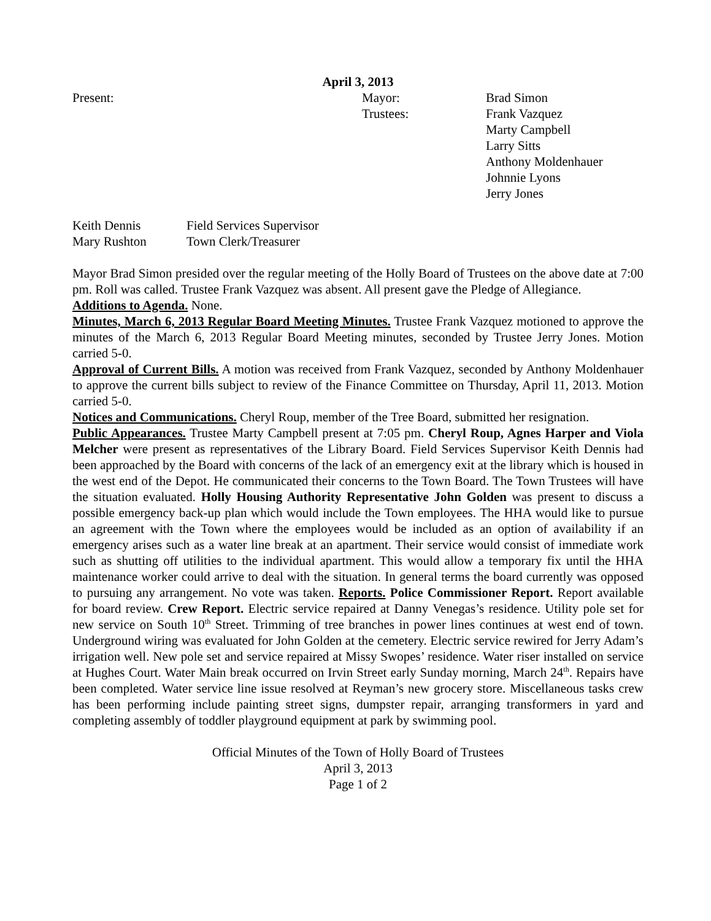April 3, 2013
| Present: | Mayor: | Brad Simon |
| | Trustees: | Frank Vazquez Marty Campbell Larry Sitts Anthony Moldenhauer Johnnie Lyons Jerry Jones |
| Keith Dennis | Field Services Supervisor |
| Mary Rushton | Town Clerk/Treasurer |
Mayor Brad Simon presided over the regular meeting of the Holly Board of Trustees on the above date at 7:00 pm. Roll was called. Trustee Frank Vazquez was absent. All present gave the Pledge of Allegiance.
Additions to Agenda. None.
Minutes, March 6, 2013 Regular Board Meeting Minutes. Trustee Frank Vazquez motioned to approve the minutes of the March 6, 2013 Regular Board Meeting minutes, seconded by Trustee Jerry Jones. Motion carried 5-0.
Approval of Current Bills. A motion was received from Frank Vazquez, seconded by Anthony Moldenhauer to approve the current bills subject to review of the Finance Committee on Thursday, April 11, 2013. Motion carried 5-0.
Notices and Communications. Cheryl Roup, member of the Tree Board, submitted her resignation.
Public Appearances. Trustee Marty Campbell present at 7:05 pm. Cheryl Roup, Agnes Harper and Viola Melcher were present as representatives of the Library Board. Field Services Supervisor Keith Dennis had been approached by the Board with concerns of the lack of an emergency exit at the library which is housed in the west end of the Depot. He communicated their concerns to the Town Board. The Town Trustees will have the situation evaluated. Holly Housing Authority Representative John Golden was present to discuss a possible emergency back-up plan which would include the Town employees. The HHA would like to pursue an agreement with the Town where the employees would be included as an option of availability if an emergency arises such as a water line break at an apartment. Their service would consist of immediate work such as shutting off utilities to the individual apartment. This would allow a temporary fix until the HHA maintenance worker could arrive to deal with the situation. In general terms the board currently was opposed to pursuing any arrangement. No vote was taken. Reports. Police Commissioner Report. Report available for board review. Crew Report. Electric service repaired at Danny Venegas’s residence. Utility pole set for new service on South 10<sup>th</sup> Street. Trimming of tree branches in power lines continues at west end of town. Underground wiring was evaluated for John Golden at the cemetery. Electric service rewired for Jerry Adam’s irrigation well. New pole set and service repaired at Missy Swopes’ residence. Water riser installed on service at Hughes Court. Water Main break occurred on Irvin Street early Sunday morning, March 24<sup>th</sup>. Repairs have been completed. Water service line issue resolved at Reyman’s new grocery store. Miscellaneous tasks crew has been performing include painting street signs, dumpster repair, arranging transformers in yard and completing assembly of toddler playground equipment at park by swimming pool.
Official Minutes of the Town of Holly Board of Trustees
April 3, 2013
Page 1 of 2